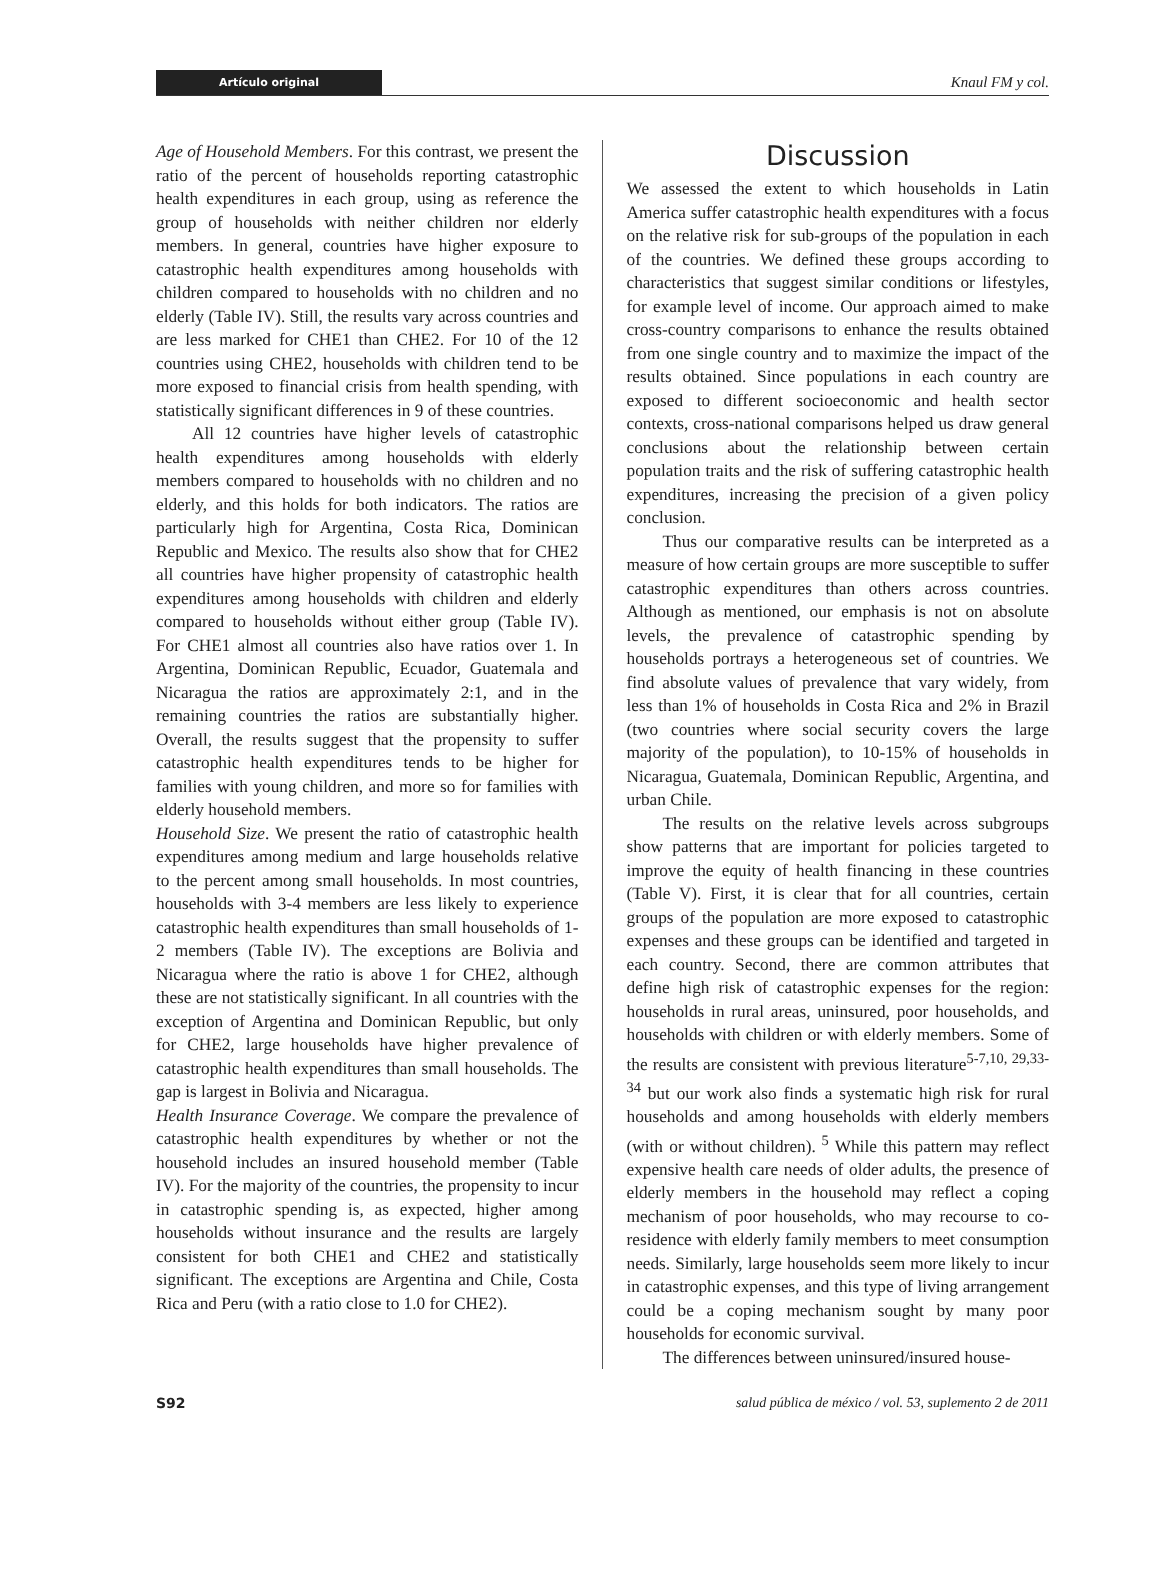Artículo original
Knaul FM y col.
Age of Household Members. For this contrast, we present the ratio of the percent of households reporting catastrophic health expenditures in each group, using as reference the group of households with neither children nor elderly members. In general, countries have higher exposure to catastrophic health expenditures among households with children compared to households with no children and no elderly (Table IV). Still, the results vary across countries and are less marked for CHE1 than CHE2. For 10 of the 12 countries using CHE2, households with children tend to be more exposed to financial crisis from health spending, with statistically significant differences in 9 of these countries.
All 12 countries have higher levels of catastrophic health expenditures among households with elderly members compared to households with no children and no elderly, and this holds for both indicators. The ratios are particularly high for Argentina, Costa Rica, Dominican Republic and Mexico. The results also show that for CHE2 all countries have higher propensity of catastrophic health expenditures among households with children and elderly compared to households without either group (Table IV). For CHE1 almost all countries also have ratios over 1. In Argentina, Dominican Republic, Ecuador, Guatemala and Nicaragua the ratios are approximately 2:1, and in the remaining countries the ratios are substantially higher. Overall, the results suggest that the propensity to suffer catastrophic health expenditures tends to be higher for families with young children, and more so for families with elderly household members.
Household Size. We present the ratio of catastrophic health expenditures among medium and large households relative to the percent among small households. In most countries, households with 3-4 members are less likely to experience catastrophic health expenditures than small households of 1-2 members (Table IV). The exceptions are Bolivia and Nicaragua where the ratio is above 1 for CHE2, although these are not statistically significant. In all countries with the exception of Argentina and Dominican Republic, but only for CHE2, large households have higher prevalence of catastrophic health expenditures than small households. The gap is largest in Bolivia and Nicaragua.
Health Insurance Coverage. We compare the prevalence of catastrophic health expenditures by whether or not the household includes an insured household member (Table IV). For the majority of the countries, the propensity to incur in catastrophic spending is, as expected, higher among households without insurance and the results are largely consistent for both CHE1 and CHE2 and statistically significant. The exceptions are Argentina and Chile, Costa Rica and Peru (with a ratio close to 1.0 for CHE2).
Discussion
We assessed the extent to which households in Latin America suffer catastrophic health expenditures with a focus on the relative risk for sub-groups of the population in each of the countries. We defined these groups according to characteristics that suggest similar conditions or lifestyles, for example level of income. Our approach aimed to make cross-country comparisons to enhance the results obtained from one single country and to maximize the impact of the results obtained. Since populations in each country are exposed to different socioeconomic and health sector contexts, cross-national comparisons helped us draw general conclusions about the relationship between certain population traits and the risk of suffering catastrophic health expenditures, increasing the precision of a given policy conclusion.
Thus our comparative results can be interpreted as a measure of how certain groups are more susceptible to suffer catastrophic expenditures than others across countries. Although as mentioned, our emphasis is not on absolute levels, the prevalence of catastrophic spending by households portrays a heterogeneous set of countries. We find absolute values of prevalence that vary widely, from less than 1% of households in Costa Rica and 2% in Brazil (two countries where social security covers the large majority of the population), to 10-15% of households in Nicaragua, Guatemala, Dominican Republic, Argentina, and urban Chile.
The results on the relative levels across subgroups show patterns that are important for policies targeted to improve the equity of health financing in these countries (Table V). First, it is clear that for all countries, certain groups of the population are more exposed to catastrophic expenses and these groups can be identified and targeted in each country. Second, there are common attributes that define high risk of catastrophic expenses for the region: households in rural areas, uninsured, poor households, and households with children or with elderly members. Some of the results are consistent with previous literature<sup>5-7,10, 29,33-34</sup> but our work also finds a systematic high risk for rural households and among households with elderly members (with or without children).<sup>5</sup> While this pattern may reflect expensive health care needs of older adults, the presence of elderly members in the household may reflect a coping mechanism of poor households, who may recourse to co-residence with elderly family members to meet consumption needs. Similarly, large households seem more likely to incur in catastrophic expenses, and this type of living arrangement could be a coping mechanism sought by many poor households for economic survival.
The differences between uninsured/insured house-
S92 salud pública de méxico / vol. 53, suplemento 2 de 2011